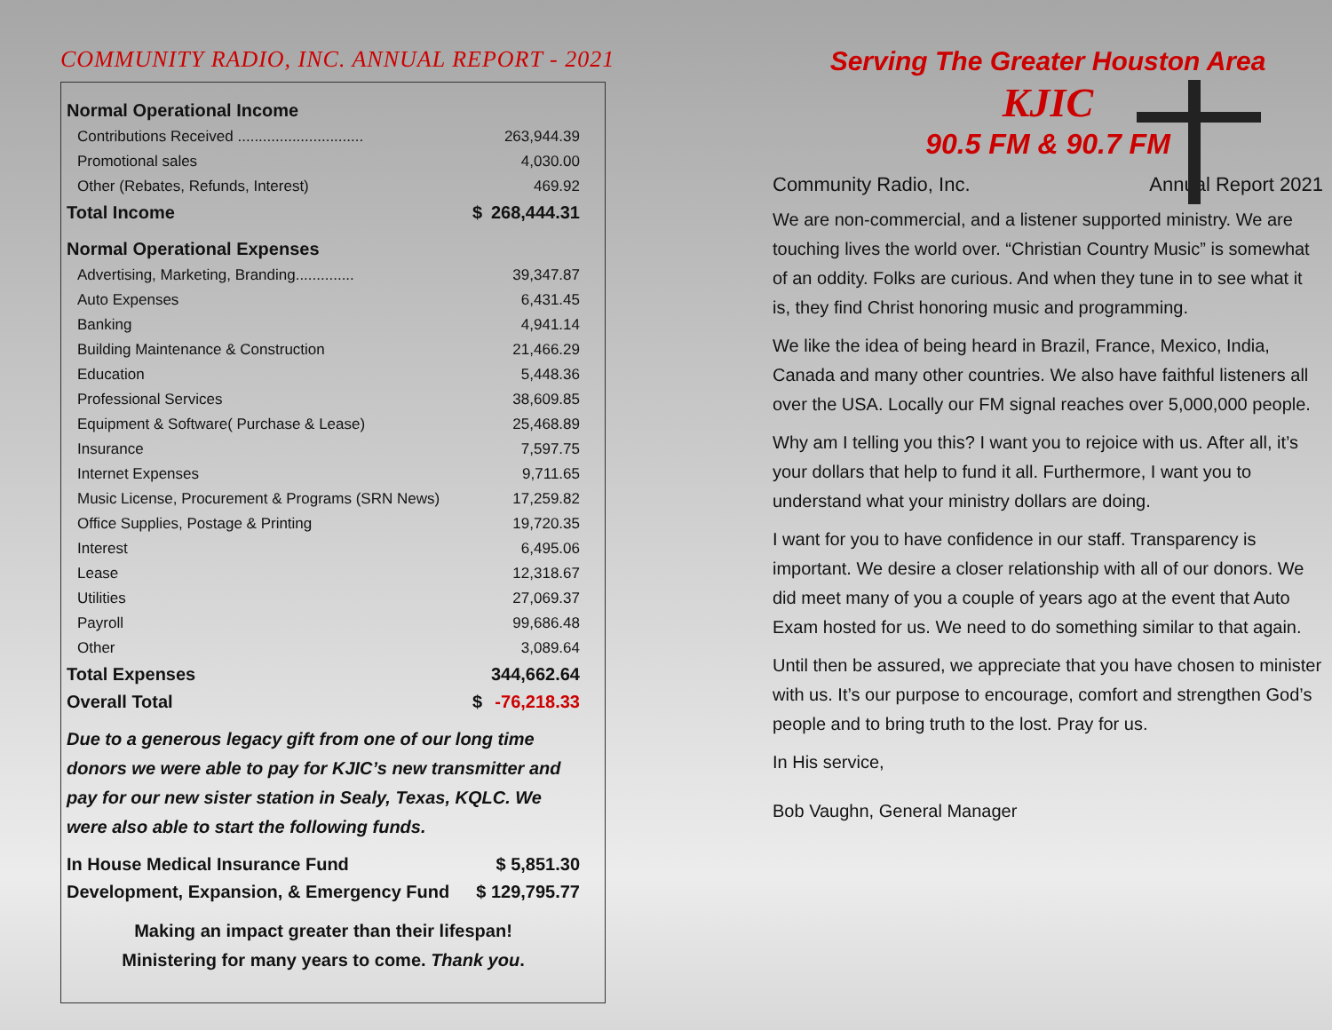COMMUNITY RADIO, INC. ANNUAL REPORT - 2021
| Normal Operational Income | | |
| Contributions Received .............................. | | 263,944.39 |
| Promotional sales | | 4,030.00 |
| Other (Rebates, Refunds, Interest) | | 469.92 |
| Total Income | $ | 268,444.31 |
| Normal Operational Expenses | | |
| Advertising, Marketing, Branding.............. | | 39,347.87 |
| Auto Expenses | | 6,431.45 |
| Banking | | 4,941.14 |
| Building Maintenance & Construction | | 21,466.29 |
| Education | | 5,448.36 |
| Professional Services | | 38,609.85 |
| Equipment & Software( Purchase & Lease) | | 25,468.89 |
| Insurance | | 7,597.75 |
| Internet Expenses | | 9,711.65 |
| Music License, Procurement & Programs (SRN News) | | 17,259.82 |
| Office Supplies, Postage & Printing | | 19,720.35 |
| Interest | | 6,495.06 |
| Lease | | 12,318.67 |
| Utilities | | 27,069.37 |
| Payroll | | 99,686.48 |
| Other | | 3,089.64 |
| Total Expenses | | 344,662.64 |
| Overall Total | $ | -76,218.33 |
Due to a generous legacy gift from one of our long time donors we were able to pay for KJIC’s new transmitter and pay for our new sister station in Sealy, Texas, KQLC. We were also able to start the following funds.
| In House Medical Insurance Fund | $ 5,851.30 |
| Development, Expansion, & Emergency Fund | $ 129,795.77 |
Making an impact greater than their lifespan!
Ministering for many years to come. Thank you.
Serving The Greater Houston Area
KJIC
90.5 FM & 90.7 FM
Community Radio, Inc. Annual Report 2021
We are non-commercial, and a listener supported ministry. We are touching lives the world over. “Christian Country Music” is somewhat of an oddity. Folks are curious. And when they tune in to see what it is, they find Christ honoring music and programming.
We like the idea of being heard in Brazil, France, Mexico, India, Canada and many other countries. We also have faithful listeners all over the USA. Locally our FM signal reaches over 5,000,000 people.
Why am I telling you this? I want you to rejoice with us. After all, it’s your dollars that help to fund it all. Furthermore, I want you to understand what your ministry dollars are doing.
I want for you to have confidence in our staff. Transparency is important. We desire a closer relationship with all of our donors. We did meet many of you a couple of years ago at the event that Auto Exam hosted for us. We need to do something similar to that again.
Until then be assured, we appreciate that you have chosen to minister with us. It’s our purpose to encourage, comfort and strengthen God’s people and to bring truth to the lost. Pray for us.
In His service,
Bob Vaughn, General Manager